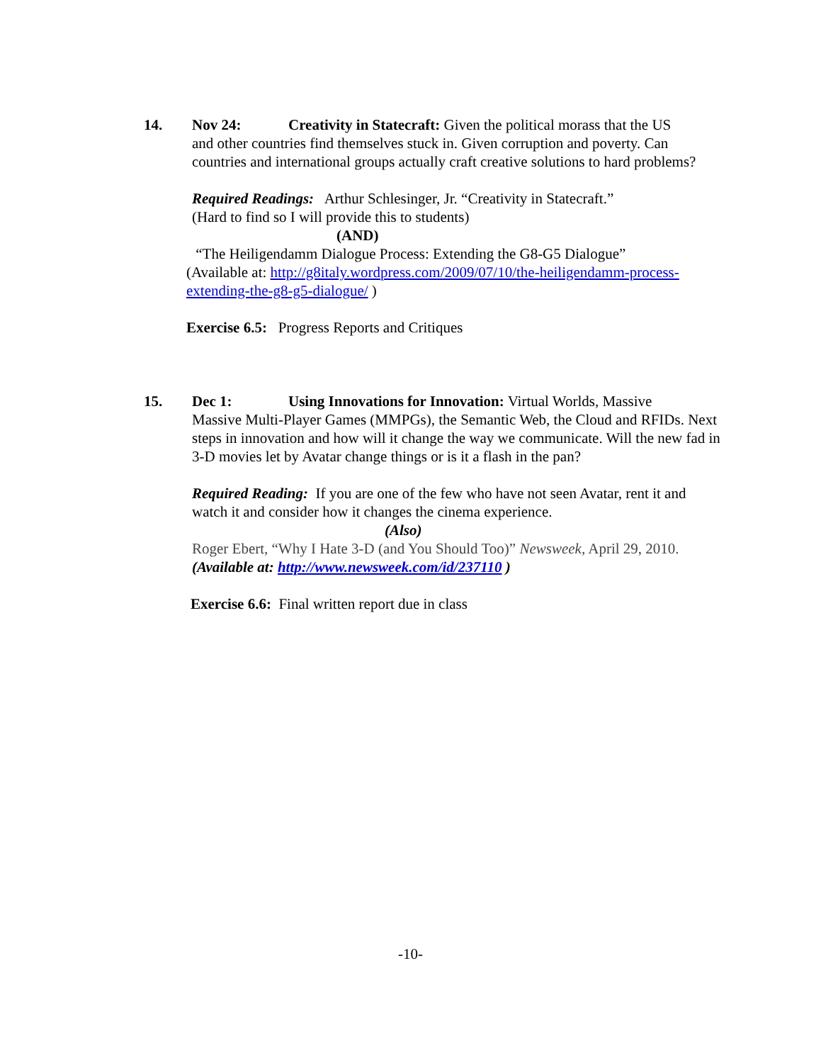14. Nov 24: Creativity in Statecraft: Given the political morass that the US
and other countries find themselves stuck in. Given corruption and poverty. Can countries and international groups actually craft creative solutions to hard problems?
Required Readings: Arthur Schlesinger, Jr. “Creativity in Statecraft.”
(Hard to find so I will provide this to students)
(AND)
“The Heiligendamm Dialogue Process: Extending the G8-G5 Dialogue”
(Available at: http://g8italy.wordpress.com/2009/07/10/the-heiligendamm-process-extending-the-g8-g5-dialogue/ )
Exercise 6.5: Progress Reports and Critiques
15. Dec 1: Using Innovations for Innovation: Virtual Worlds, Massive
Massive Multi-Player Games (MMPGs), the Semantic Web, the Cloud and RFIDs. Next steps in innovation and how will it change the way we communicate. Will the new fad in 3-D movies let by Avatar change things or is it a flash in the pan?
Required Reading: If you are one of the few who have not seen Avatar, rent it and watch it and consider how it changes the cinema experience.
(Also)
Roger Ebert, “Why I Hate 3-D (and You Should Too)” Newsweek, April 29, 2010. (Available at: http://www.newsweek.com/id/237110 )
Exercise 6.6: Final written report due in class
-10-